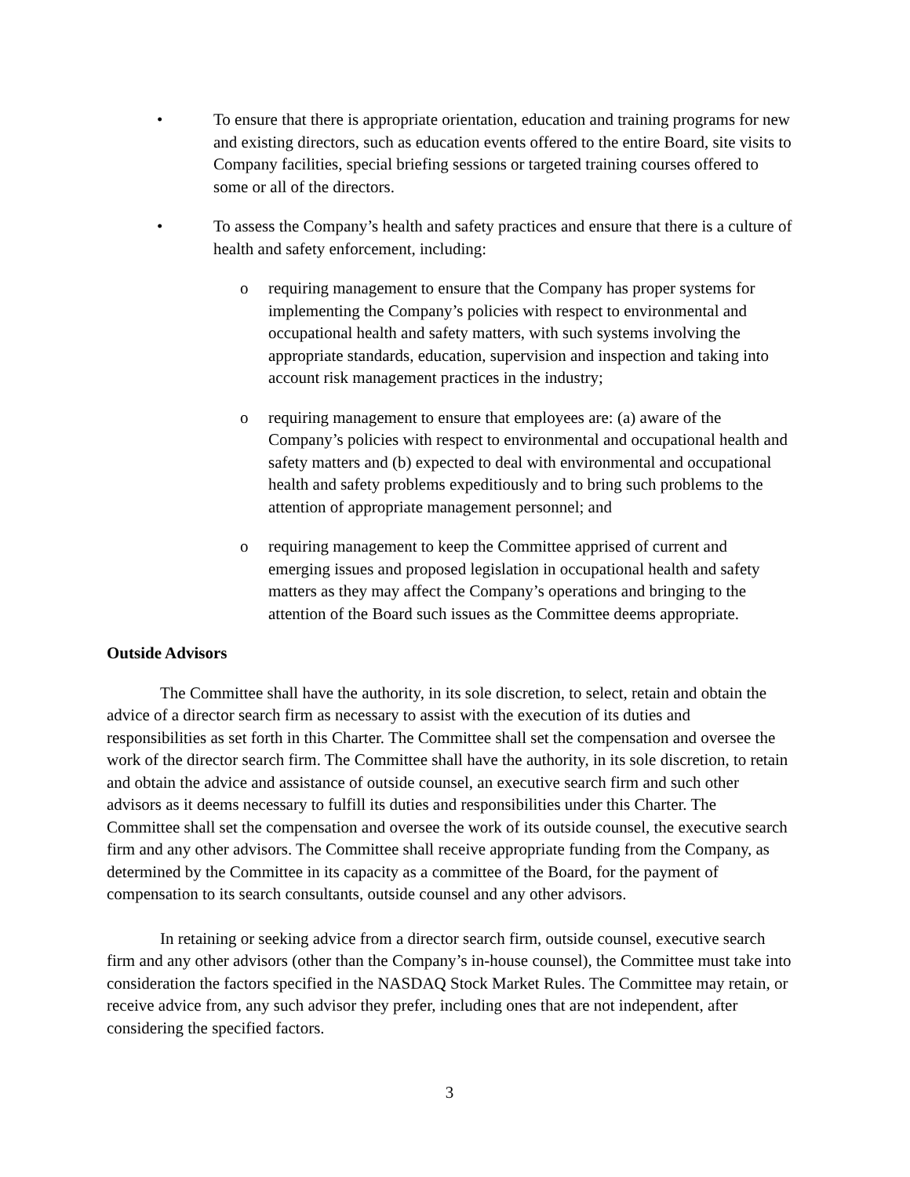• To ensure that there is appropriate orientation, education and training programs for new and existing directors, such as education events offered to the entire Board, site visits to Company facilities, special briefing sessions or targeted training courses offered to some or all of the directors.
• To assess the Company’s health and safety practices and ensure that there is a culture of health and safety enforcement, including:
o requiring management to ensure that the Company has proper systems for implementing the Company’s policies with respect to environmental and occupational health and safety matters, with such systems involving the appropriate standards, education, supervision and inspection and taking into account risk management practices in the industry;
o requiring management to ensure that employees are: (a) aware of the Company’s policies with respect to environmental and occupational health and safety matters and (b) expected to deal with environmental and occupational health and safety problems expeditiously and to bring such problems to the attention of appropriate management personnel; and
o requiring management to keep the Committee apprised of current and emerging issues and proposed legislation in occupational health and safety matters as they may affect the Company’s operations and bringing to the attention of the Board such issues as the Committee deems appropriate.
Outside Advisors
The Committee shall have the authority, in its sole discretion, to select, retain and obtain the advice of a director search firm as necessary to assist with the execution of its duties and responsibilities as set forth in this Charter. The Committee shall set the compensation and oversee the work of the director search firm. The Committee shall have the authority, in its sole discretion, to retain and obtain the advice and assistance of outside counsel, an executive search firm and such other advisors as it deems necessary to fulfill its duties and responsibilities under this Charter. The Committee shall set the compensation and oversee the work of its outside counsel, the executive search firm and any other advisors. The Committee shall receive appropriate funding from the Company, as determined by the Committee in its capacity as a committee of the Board, for the payment of compensation to its search consultants, outside counsel and any other advisors.
In retaining or seeking advice from a director search firm, outside counsel, executive search firm and any other advisors (other than the Company’s in-house counsel), the Committee must take into consideration the factors specified in the NASDAQ Stock Market Rules. The Committee may retain, or receive advice from, any such advisor they prefer, including ones that are not independent, after considering the specified factors.
3